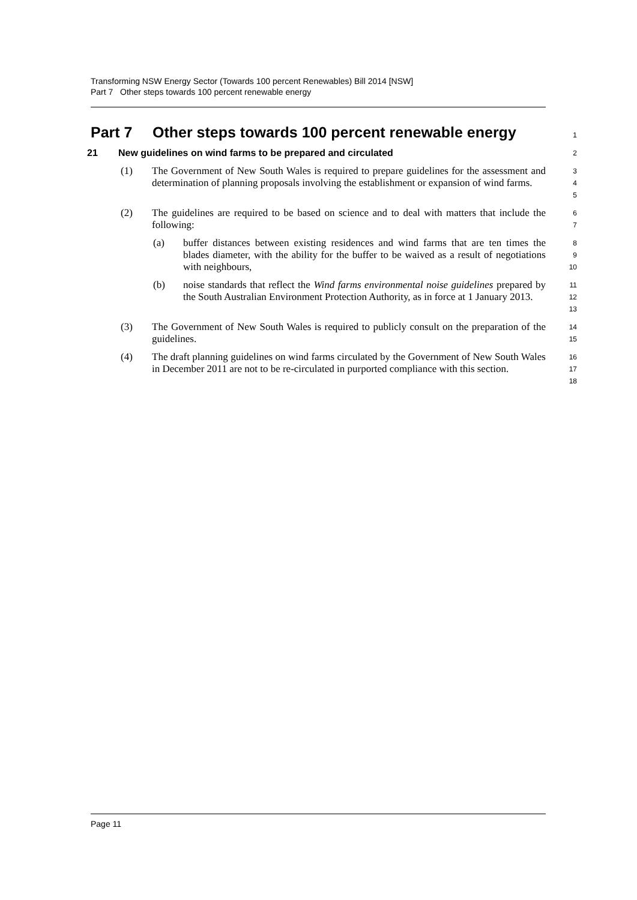Transforming NSW Energy Sector (Towards 100 percent Renewables) Bill 2014 [NSW]
Part 7 Other steps towards 100 percent renewable energy
Part 7 Other steps towards 100 percent renewable energy
1
21 New guidelines on wind farms to be prepared and circulated
2
(1) The Government of New South Wales is required to prepare guidelines for the assessment and determination of planning proposals involving the establishment or expansion of wind farms.
3
4
5
(2) The guidelines are required to be based on science and to deal with matters that include the following:
6
7
(a) buffer distances between existing residences and wind farms that are ten times the blades diameter, with the ability for the buffer to be waived as a result of negotiations with neighbours,
8
9
10
(b) noise standards that reflect the Wind farms environmental noise guidelines prepared by the South Australian Environment Protection Authority, as in force at 1 January 2013.
11
12
13
(3) The Government of New South Wales is required to publicly consult on the preparation of the guidelines.
14
15
(4) The draft planning guidelines on wind farms circulated by the Government of New South Wales in December 2011 are not to be re-circulated in purported compliance with this section.
16
17
18
Page 11